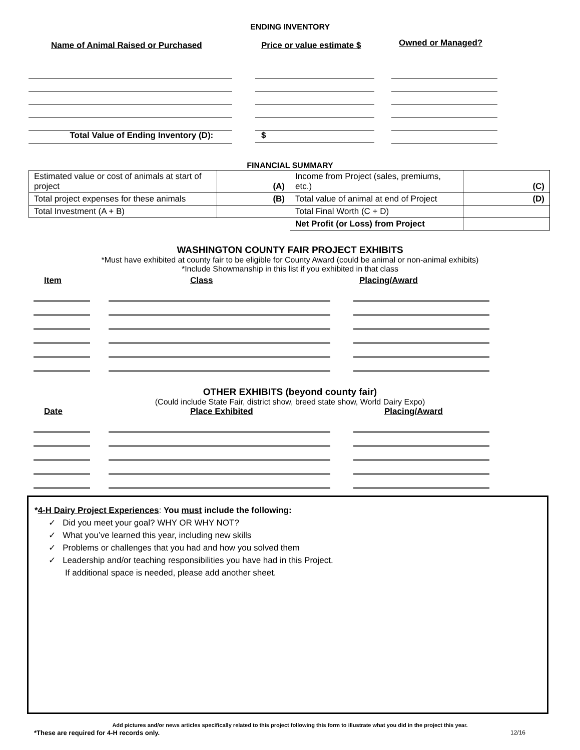ENDING INVENTORY
Name of Animal Raised or Purchased Price or value estimate $
Owned or Managed?
Total Value of Ending Inventory (D): $
FINANCIAL SUMMARY
| Estimated value or cost of animals at start of project | (A) | Income from Project (sales, premiums, etc.) | (C) |
| Total project expenses for these animals | (B) | Total value of animal at end of Project | (D) |
| Total Investment (A + B) | | Total Final Worth (C + D) | |
| | | Net Profit (or Loss) from Project | |
WASHINGTON COUNTY FAIR PROJECT EXHIBITS
*Must have exhibited at county fair to be eligible for County Award (could be animal or non-animal exhibits)
*Include Showmanship in this list if you exhibited in that class
Item Class Placing/Award
OTHER EXHIBITS (beyond county fair)
(Could include State Fair, district show, breed state show, World Dairy Expo)
Date Place Exhibited Placing/Award
*4-H Dairy Project Experiences: You must include the following:
✓ Did you meet your goal? WHY OR WHY NOT?
✓ What you’ve learned this year, including new skills
✓ Problems or challenges that you had and how you solved them
✓ Leadership and/or teaching responsibilities you have had in this Project.
If additional space is needed, please add another sheet.
Add pictures and/or news articles specifically related to this project following this form to illustrate what you did in the project this year.
*These are required for 4-H records only. 12/16